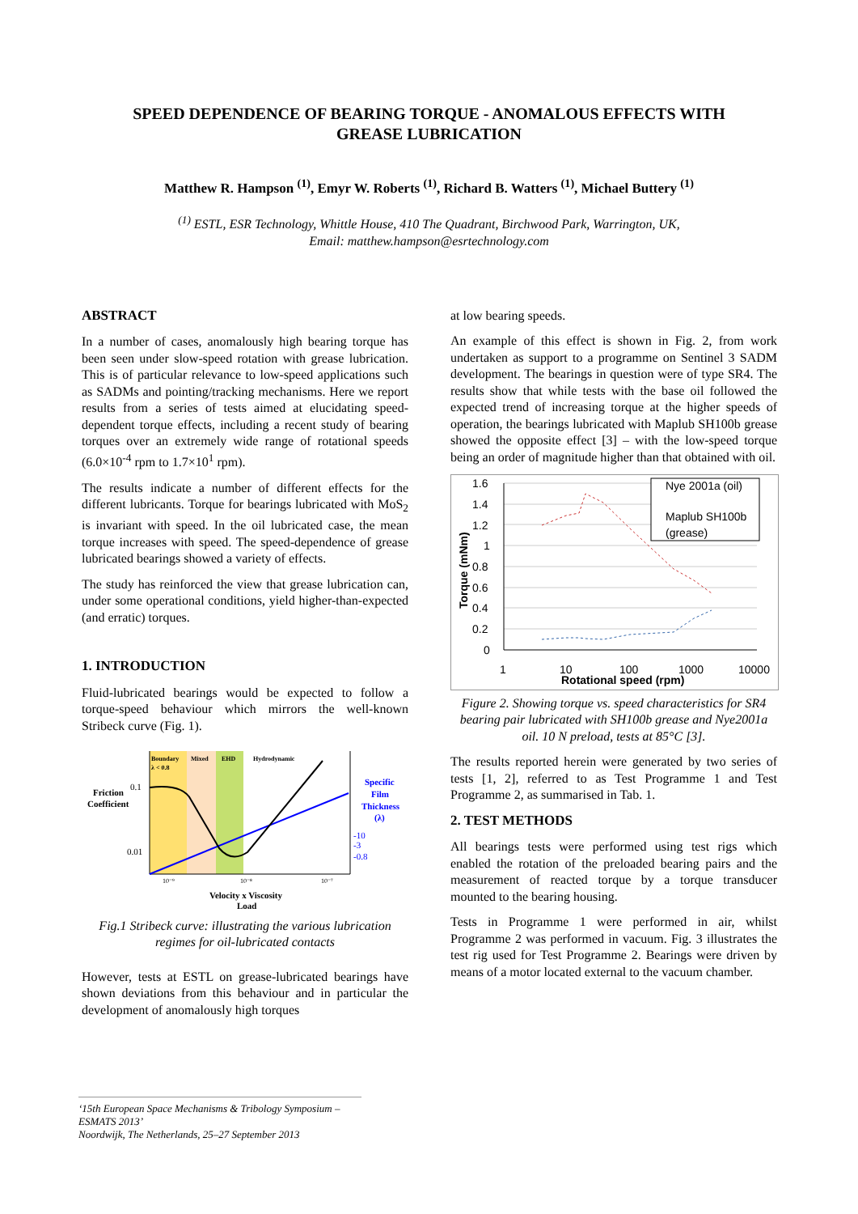SPEED DEPENDENCE OF BEARING TORQUE - ANOMALOUS EFFECTS WITH
GREASE LUBRICATION
Matthew R. Hampson <sup>(1)</sup>, Emyr W. Roberts <sup>(1)</sup>, Richard B. Watters <sup>(1)</sup>, Michael Buttery <sup>(1)</sup>
<sup>(1)</sup> ESTL, ESR Technology, Whittle House, 410 The Quadrant, Birchwood Park, Warrington, UK,
Email: matthew.hampson@esrtechnology.com
ABSTRACT
In a number of cases, anomalously high bearing torque has been seen under slow-speed rotation with grease lubrication. This is of particular relevance to low-speed applications such as SADMs and pointing/tracking mechanisms. Here we report results from a series of tests aimed at elucidating speed-dependent torque effects, including a recent study of bearing torques over an extremely wide range of rotational speeds (6.0×10<sup>-4</sup> rpm to 1.7×10<sup>1</sup> rpm).
The results indicate a number of different effects for the different lubricants. Torque for bearings lubricated with MoS<sub>2</sub> is invariant with speed. In the oil lubricated case, the mean torque increases with speed. The speed-dependence of grease lubricated bearings showed a variety of effects.
The study has reinforced the view that grease lubrication can, under some operational conditions, yield higher-than-expected (and erratic) torques.
1. INTRODUCTION
Fluid-lubricated bearings would be expected to follow a torque-speed behaviour which mirrors the well-known Stribeck curve (Fig. 1).
Boundary
λ < 0.8
Mixed
EHD
Hydrodynamic
Friction
Coefficient
0.1
0.01
Specific
Film
Thickness
(λ)
-10
-3
-0.8
10⁻⁹
10⁻⁸
10⁻⁷
Velocity x Viscosity
Load
Fig.1 Stribeck curve: illustrating the various lubrication regimes for oil-lubricated contacts
However, tests at ESTL on grease-lubricated bearings have shown deviations from this behaviour and in particular the development of anomalously high torques
at low bearing speeds.
An example of this effect is shown in Fig. 2, from work undertaken as support to a programme on Sentinel 3 SADM development. The bearings in question were of type SR4. The results show that while tests with the base oil followed the expected trend of increasing torque at the higher speeds of operation, the bearings lubricated with Maplub SH100b grease showed the opposite effect [3] – with the low-speed torque being an order of magnitude higher than that obtained with oil.
1.6
1.4
1.2
1
0.8
0.6
0.4
0.2
0
1
10
100
1000
10000
Rotational speed (rpm)
Torque (mNm)
Nye 2001a (oil)
Maplub SH100b
(grease)
Figure 2. Showing torque vs. speed characteristics for SR4 bearing pair lubricated with SH100b grease and Nye2001a oil. 10 N preload, tests at 85°C [3].
The results reported herein were generated by two series of tests [1, 2], referred to as Test Programme 1 and Test Programme 2, as summarised in Tab. 1.
2. TEST METHODS
All bearings tests were performed using test rigs which enabled the rotation of the preloaded bearing pairs and the measurement of reacted torque by a torque transducer mounted to the bearing housing.
Tests in Programme 1 were performed in air, whilst Programme 2 was performed in vacuum. Fig. 3 illustrates the test rig used for Test Programme 2. Bearings were driven by means of a motor located external to the vacuum chamber.
‘15th European Space Mechanisms & Tribology Symposium – ESMATS 2013’
Noordwijk, The Netherlands, 25–27 September 2013